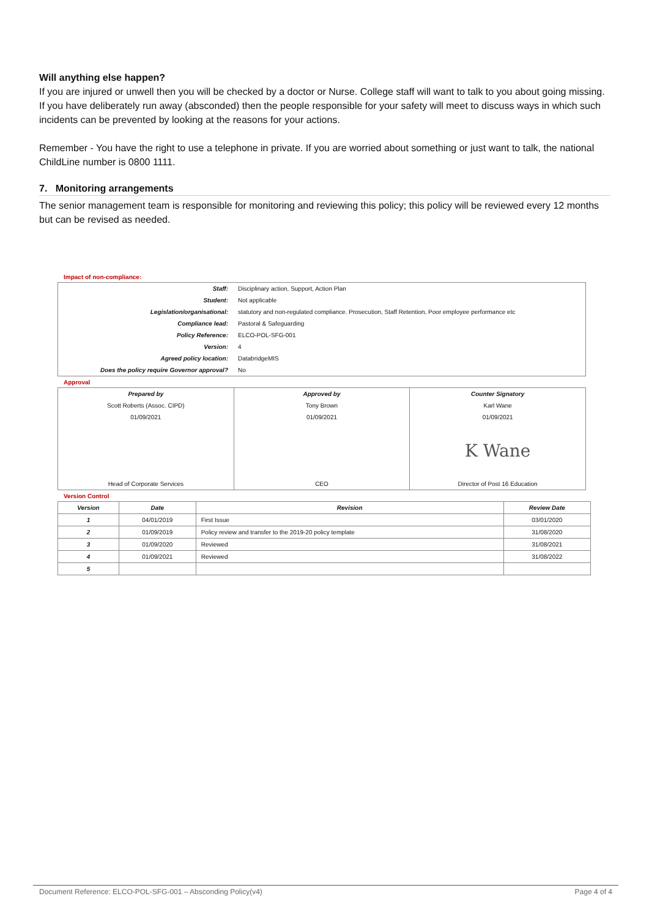Will anything else happen?
If you are injured or unwell then you will be checked by a doctor or Nurse. College staff will want to talk to you about going missing. If you have deliberately run away (absconded) then the people responsible for your safety will meet to discuss ways in which such incidents can be prevented by looking at the reasons for your actions.
Remember - You have the right to use a telephone in private. If you are worried about something or just want to talk, the national ChildLine number is 0800 1111.
7. Monitoring arrangements
The senior management team is responsible for monitoring and reviewing this policy; this policy will be reviewed every 12 months but can be revised as needed.
Impact of non-compliance:
| Staff: | Disciplinary action, Support, Action Plan |
| Student: | Not applicable |
| Legislation/organisational: | statutory and non-regulated compliance. Prosecution, Staff Retention, Poor employee performance etc |
| Compliance lead: | Pastoral & Safeguarding |
| Policy Reference: | ELCO-POL-SFG-001 |
| Version: | 4 |
| Agreed policy location: | DatabridgeMIS |
| Does the policy require Governor approval? | No |
Approval
| Prepared by | Approved by | Counter Signatory |
| Scott Roberts (Assoc. CIPD) | Tony Brown | Karl Wane |
| 01/09/2021 | 01/09/2021 | 01/09/2021 |
| | | K Wane |
| Head of Corporate Services | CEO | Director of Post 16 Education |
Version Control
| Version | Date | Revision | Review Date |
| --- | --- | --- | --- |
| 1 | 04/01/2019 | First Issue | 03/01/2020 |
| 2 | 01/09/2019 | Policy review and transfer to the 2019-20 policy template | 31/08/2020 |
| 3 | 01/09/2020 | Reviewed | 31/08/2021 |
| 4 | 01/09/2021 | Reviewed | 31/08/2022 |
| 5 | | | |
Document Reference: ELCO-POL-SFG-001 – Absconding Policy(v4) Page 4 of 4